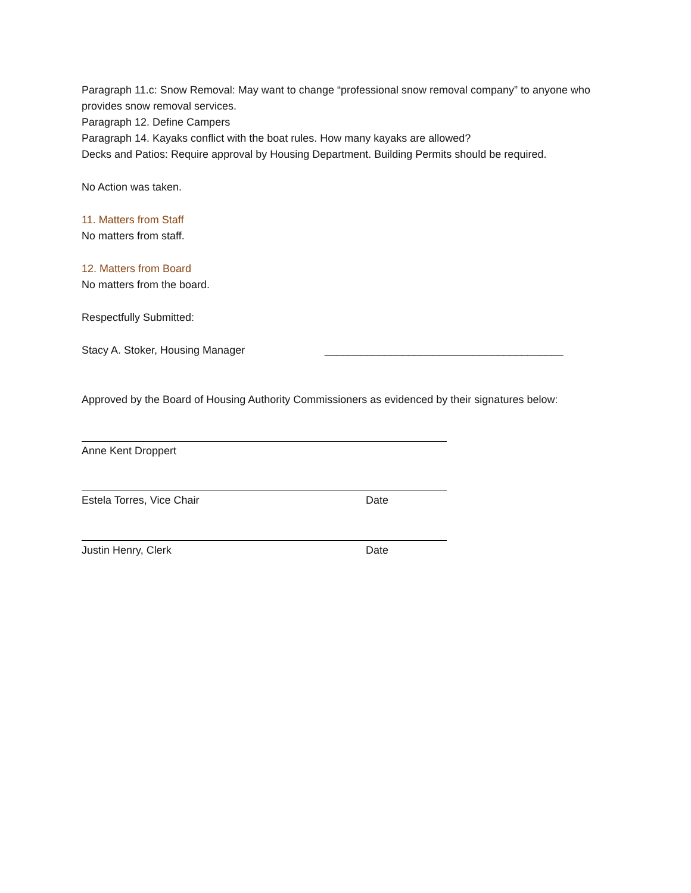Paragraph 11.c: Snow Removal: May want to change “professional snow removal company” to anyone who provides snow removal services.
Paragraph 12. Define Campers
Paragraph 14. Kayaks conflict with the boat rules. How many kayaks are allowed?
Decks and Patios: Require approval by Housing Department. Building Permits should be required.
No Action was taken.
11. Matters from Staff
No matters from staff.
12. Matters from Board
No matters from the board.
Respectfully Submitted:
Stacy A. Stoker, Housing Manager ________________________________________
Approved by the Board of Housing Authority Commissioners as evidenced by their signatures below:
Anne Kent Droppert
Estela Torres, Vice Chair Date
Justin Henry, Clerk Date